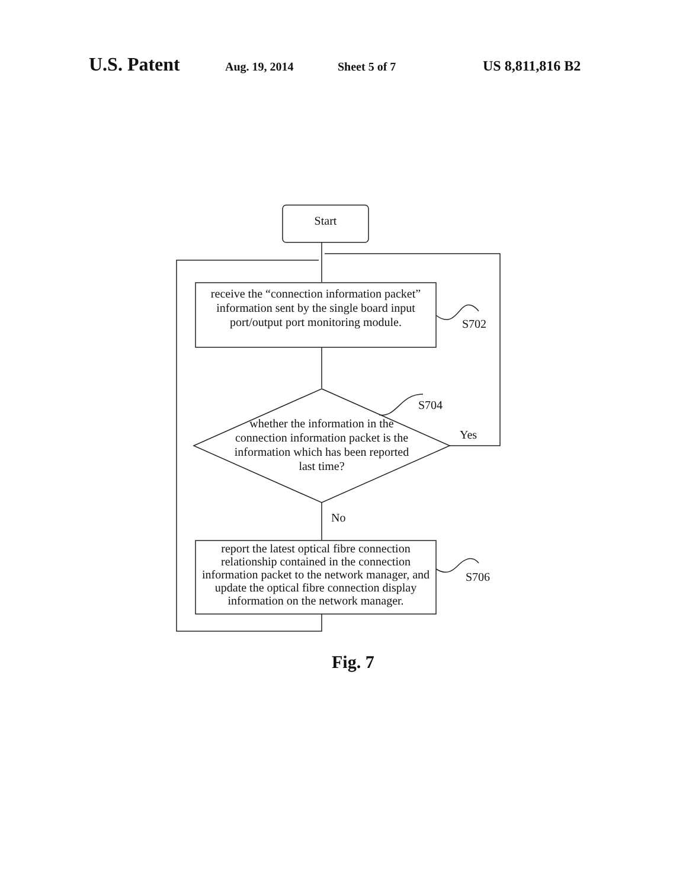U.S. Patent Aug. 19, 2014 Sheet 5 of 7 US 8,811,816 B2
Start
receive the “connection information packet” information sent by the single board input port/output port monitoring module.
S702
S704
whether the information in the connection information packet is the information which has been reported last time?
Yes
No
report the latest optical fibre connection relationship contained in the connection information packet to the network manager, and update the optical fibre connection display information on the network manager.
S706
Fig. 7